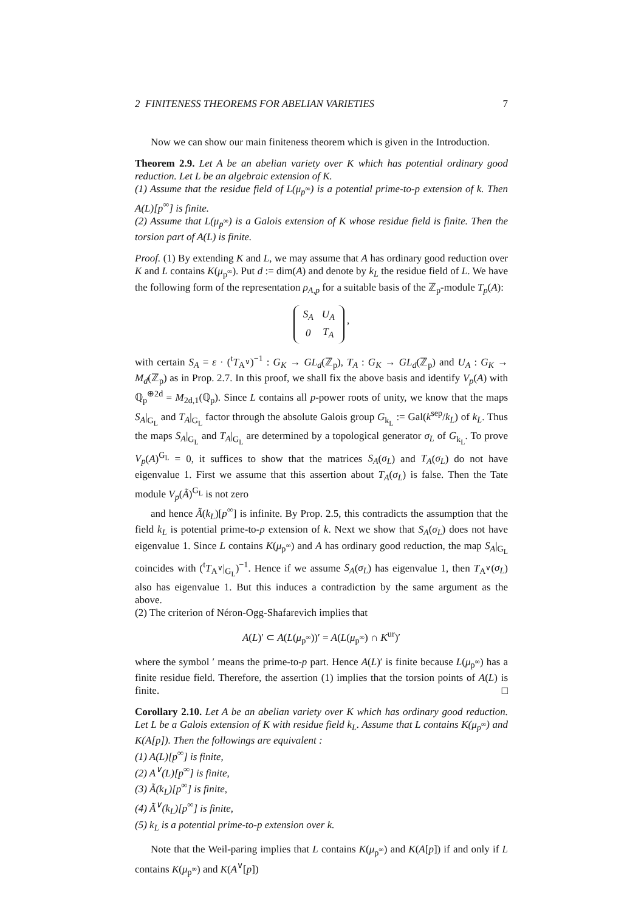2 FINITENESS THEOREMS FOR ABELIAN VARIETIES 7
Now we can show our main finiteness theorem which is given in the Introduction.
Theorem 2.9. Let A be an abelian variety over K which has potential ordinary good reduction. Let L be an algebraic extension of K.
(1) Assume that the residue field of L(μ<sub>p<sup>∞</sup></sub>) is a potential prime-to-p extension of k. Then A(L)[p<sup>∞</sup>] is finite.
(2) Assume that L(μ<sub>p<sup>∞</sup></sub>) is a Galois extension of K whose residue field is finite. Then the torsion part of A(L) is finite.
Proof. (1) By extending K and L, we may assume that A has ordinary good reduction over K and L contains K(μ<sub>p<sup>∞</sup></sub>). Put d := dim(A) and denote by k<sub>L</sub> the residue field of L. We have the following form of the representation ρ<sub>A,p</sub> for a suitable basis of the ℤ<sub>p</sub>-module T<sub>p</sub>(A):
| S<sub>A</sub> | U<sub>A</sub> |
| 0 | T<sub>A</sub> |
,
with certain S<sub>A</sub> = ε · (<sup>t</sup>T<sub>A<sup>∨</sup></sub>)<sup>−1</sup> : G<sub>K</sub> → GL<sub>d</sub>(ℤ<sub>p</sub>), T<sub>A</sub> : G<sub>K</sub> → GL<sub>d</sub>(ℤ<sub>p</sub>) and U<sub>A</sub> : G<sub>K</sub> → M<sub>d</sub>(ℤ<sub>p</sub>) as in Prop. 2.7. In this proof, we shall fix the above basis and identify V<sub>p</sub>(A) with ℚ<sub>p</sub><sup>⊕2d</sup> = M<sub>2d,1</sub>(ℚ<sub>p</sub>). Since L contains all p-power roots of unity, we know that the maps S<sub>A</sub>|<sub>G<sub>L</sub></sub> and T<sub>A</sub>|<sub>G<sub>L</sub></sub> factor through the absolute Galois group G<sub>k<sub>L</sub></sub> := Gal(k<sup>sep</sup>/k<sub>L</sub>) of k<sub>L</sub>. Thus the maps S<sub>A</sub>|<sub>G<sub>L</sub></sub> and T<sub>A</sub>|<sub>G<sub>L</sub></sub> are determined by a topological generator σ<sub>L</sub> of G<sub>k<sub>L</sub></sub>. To prove V<sub>p</sub>(A)<sup>G<sub>L</sub></sup> = 0, it suffices to show that the matrices S<sub>A</sub>(σ<sub>L</sub>) and T<sub>A</sub>(σ<sub>L</sub>) do not have eigenvalue 1. First we assume that this assertion about T<sub>A</sub>(σ<sub>L</sub>) is false. Then the Tate module V<sub>p</sub>(Ã)<sup>G<sub>L</sub></sup> is not zero
and hence Ã(k<sub>L</sub>)[p<sup>∞</sup>] is infinite. By Prop. 2.5, this contradicts the assumption that the field k<sub>L</sub> is potential prime-to-p extension of k. Next we show that S<sub>A</sub>(σ<sub>L</sub>) does not have eigenvalue 1. Since L contains K(μ<sub>p<sup>∞</sup></sub>) and A has ordinary good reduction, the map S<sub>A</sub>|<sub>G<sub>L</sub></sub> coincides with (<sup>t</sup>T<sub>A<sup>∨</sup></sub>|<sub>G<sub>L</sub></sub>)<sup>−1</sup>. Hence if we assume S<sub>A</sub>(σ<sub>L</sub>) has eigenvalue 1, then T<sub>A<sup>∨</sup></sub>(σ<sub>L</sub>) also has eigenvalue 1. But this induces a contradiction by the same argument as the above.
(2) The criterion of Néron-Ogg-Shafarevich implies that
A(L)′ ⊂ A(L(μ<sub>p<sup>∞</sup></sub>))′ = A(L(μ<sub>p<sup>∞</sup></sub>) ∩ K<sup>ur</sup>)′
where the symbol ′ means the prime-to-p part. Hence A(L)′ is finite because L(μ<sub>p<sup>∞</sup></sub>) has a finite residue field. Therefore, the assertion (1) implies that the torsion points of A(L) is finite. □
Corollary 2.10. Let A be an abelian variety over K which has ordinary good reduction. Let L be a Galois extension of K with residue field k<sub>L</sub>. Assume that L contains K(μ<sub>p<sup>∞</sup></sub>) and K(A[p]). Then the followings are equivalent :
(1) A(L)[p<sup>∞</sup>] is finite,
(2) A<sup>∨</sup>(L)[p<sup>∞</sup>] is finite,
(3) Ã(k<sub>L</sub>)[p<sup>∞</sup>] is finite,
(4) Ã<sup>∨</sup>(k<sub>L</sub>)[p<sup>∞</sup>] is finite,
(5) k<sub>L</sub> is a potential prime-to-p extension over k.
Note that the Weil-paring implies that L contains K(μ<sub>p<sup>∞</sup></sub>) and K(A[p]) if and only if L contains K(μ<sub>p<sup>∞</sup></sub>) and K(A<sup>∨</sup>[p])